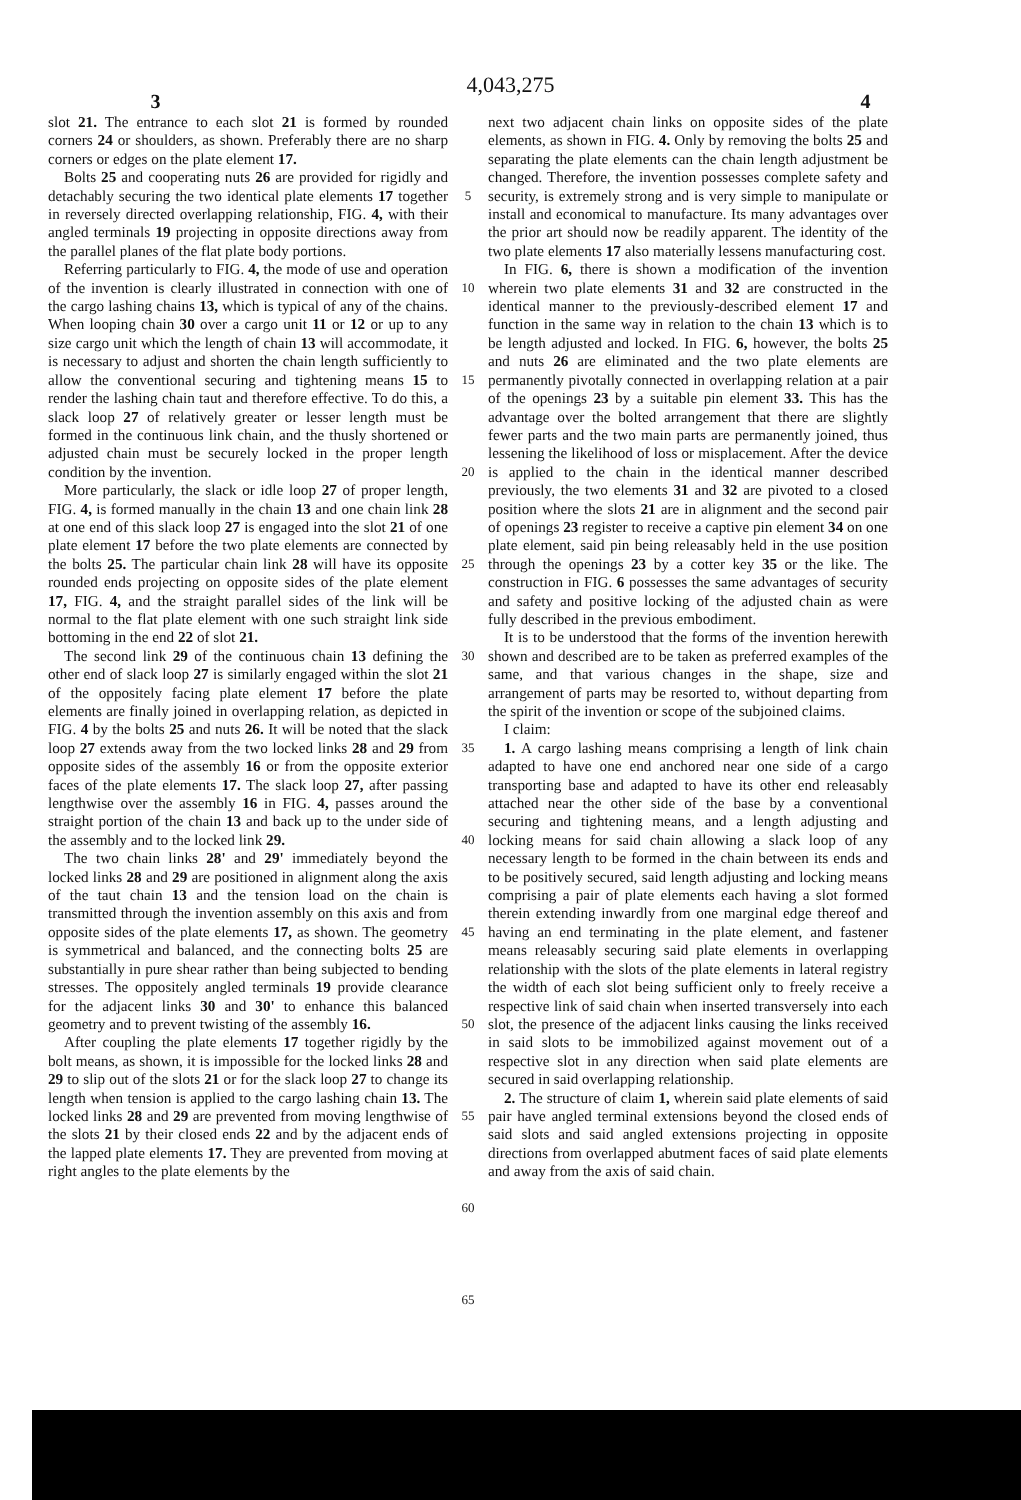4,043,275
3 4
slot 21. The entrance to each slot 21 is formed by rounded corners 24 or shoulders, as shown. Preferably there are no sharp corners or edges on the plate element 17.
Bolts 25 and cooperating nuts 26 are provided for rigidly and detachably securing the two identical plate elements 17 together in reversely directed overlapping relationship, FIG. 4, with their angled terminals 19 projecting in opposite directions away from the parallel planes of the flat plate body portions.
Referring particularly to FIG. 4, the mode of use and operation of the invention is clearly illustrated in connection with one of the cargo lashing chains 13, which is typical of any of the chains. When looping chain 30 over a cargo unit 11 or 12 or up to any size cargo unit which the length of chain 13 will accommodate, it is necessary to adjust and shorten the chain length sufficiently to allow the conventional securing and tightening means 15 to render the lashing chain taut and therefore effective. To do this, a slack loop 27 of relatively greater or lesser length must be formed in the continuous link chain, and the thusly shortened or adjusted chain must be securely locked in the proper length condition by the invention.
More particularly, the slack or idle loop 27 of proper length, FIG. 4, is formed manually in the chain 13 and one chain link 28 at one end of this slack loop 27 is engaged into the slot 21 of one plate element 17 before the two plate elements are connected by the bolts 25. The particular chain link 28 will have its opposite rounded ends projecting on opposite sides of the plate element 17, FIG. 4, and the straight parallel sides of the link will be normal to the flat plate element with one such straight link side bottoming in the end 22 of slot 21.
The second link 29 of the continuous chain 13 defining the other end of slack loop 27 is similarly engaged within the slot 21 of the oppositely facing plate element 17 before the plate elements are finally joined in overlapping relation, as depicted in FIG. 4 by the bolts 25 and nuts 26. It will be noted that the slack loop 27 extends away from the two locked links 28 and 29 from opposite sides of the assembly 16 or from the opposite exterior faces of the plate elements 17. The slack loop 27, after passing lengthwise over the assembly 16 in FIG. 4, passes around the straight portion of the chain 13 and back up to the under side of the assembly and to the locked link 29.
The two chain links 28' and 29' immediately beyond the locked links 28 and 29 are positioned in alignment along the axis of the taut chain 13 and the tension load on the chain is transmitted through the invention assembly on this axis and from opposite sides of the plate elements 17, as shown. The geometry is symmetrical and balanced, and the connecting bolts 25 are substantially in pure shear rather than being subjected to bending stresses. The oppositely angled terminals 19 provide clearance for the adjacent links 30 and 30' to enhance this balanced geometry and to prevent twisting of the assembly 16.
After coupling the plate elements 17 together rigidly by the bolt means, as shown, it is impossible for the locked links 28 and 29 to slip out of the slots 21 or for the slack loop 27 to change its length when tension is applied to the cargo lashing chain 13. The locked links 28 and 29 are prevented from moving lengthwise of the slots 21 by their closed ends 22 and by the adjacent ends of the lapped plate elements 17. They are prevented from moving at right angles to the plate elements by the
5
10
15
20
25
30
35
40
45
50
55
60
65
next two adjacent chain links on opposite sides of the plate elements, as shown in FIG. 4. Only by removing the bolts 25 and separating the plate elements can the chain length adjustment be changed. Therefore, the invention possesses complete safety and security, is extremely strong and is very simple to manipulate or install and economical to manufacture. Its many advantages over the prior art should now be readily apparent. The identity of the two plate elements 17 also materially lessens manufacturing cost.
In FIG. 6, there is shown a modification of the invention wherein two plate elements 31 and 32 are constructed in the identical manner to the previously-described element 17 and function in the same way in relation to the chain 13 which is to be length adjusted and locked. In FIG. 6, however, the bolts 25 and nuts 26 are eliminated and the two plate elements are permanently pivotally connected in overlapping relation at a pair of the openings 23 by a suitable pin element 33. This has the advantage over the bolted arrangement that there are slightly fewer parts and the two main parts are permanently joined, thus lessening the likelihood of loss or misplacement. After the device is applied to the chain in the identical manner described previously, the two elements 31 and 32 are pivoted to a closed position where the slots 21 are in alignment and the second pair of openings 23 register to receive a captive pin element 34 on one plate element, said pin being releasably held in the use position through the openings 23 by a cotter key 35 or the like. The construction in FIG. 6 possesses the same advantages of security and safety and positive locking of the adjusted chain as were fully described in the previous embodiment.
It is to be understood that the forms of the invention herewith shown and described are to be taken as preferred examples of the same, and that various changes in the shape, size and arrangement of parts may be resorted to, without departing from the spirit of the invention or scope of the subjoined claims.
I claim:
1. A cargo lashing means comprising a length of link chain adapted to have one end anchored near one side of a cargo transporting base and adapted to have its other end releasably attached near the other side of the base by a conventional securing and tightening means, and a length adjusting and locking means for said chain allowing a slack loop of any necessary length to be formed in the chain between its ends and to be positively secured, said length adjusting and locking means comprising a pair of plate elements each having a slot formed therein extending inwardly from one marginal edge thereof and having an end terminating in the plate element, and fastener means releasably securing said plate elements in overlapping relationship with the slots of the plate elements in lateral registry the width of each slot being sufficient only to freely receive a respective link of said chain when inserted transversely into each slot, the presence of the adjacent links causing the links received in said slots to be immobilized against movement out of a respective slot in any direction when said plate elements are secured in said overlapping relationship.
2. The structure of claim 1, wherein said plate elements of said pair have angled terminal extensions beyond the closed ends of said slots and said angled extensions projecting in opposite directions from overlapped abutment faces of said plate elements and away from the axis of said chain.